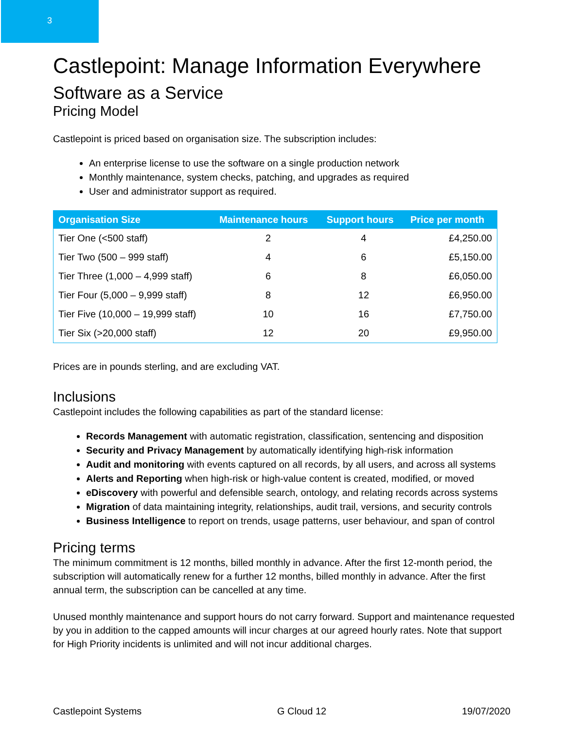3
Castlepoint: Manage Information Everywhere
Software as a Service
Pricing Model
Castlepoint is priced based on organisation size. The subscription includes:
An enterprise license to use the software on a single production network
Monthly maintenance, system checks, patching, and upgrades as required
User and administrator support as required.
| Organisation Size | Maintenance hours | Support hours | Price per month |
| --- | --- | --- | --- |
| Tier One (<500 staff) | 2 | 4 | £4,250.00 |
| Tier Two (500 – 999 staff) | 4 | 6 | £5,150.00 |
| Tier Three (1,000 – 4,999 staff) | 6 | 8 | £6,050.00 |
| Tier Four (5,000 – 9,999 staff) | 8 | 12 | £6,950.00 |
| Tier Five (10,000 – 19,999 staff) | 10 | 16 | £7,750.00 |
| Tier Six (>20,000 staff) | 12 | 20 | £9,950.00 |
Prices are in pounds sterling, and are excluding VAT.
Inclusions
Castlepoint includes the following capabilities as part of the standard license:
Records Management with automatic registration, classification, sentencing and disposition
Security and Privacy Management by automatically identifying high-risk information
Audit and monitoring with events captured on all records, by all users, and across all systems
Alerts and Reporting when high-risk or high-value content is created, modified, or moved
eDiscovery with powerful and defensible search, ontology, and relating records across systems
Migration of data maintaining integrity, relationships, audit trail, versions, and security controls
Business Intelligence to report on trends, usage patterns, user behaviour, and span of control
Pricing terms
The minimum commitment is 12 months, billed monthly in advance. After the first 12-month period, the subscription will automatically renew for a further 12 months, billed monthly in advance. After the first annual term, the subscription can be cancelled at any time.
Unused monthly maintenance and support hours do not carry forward. Support and maintenance requested by you in addition to the capped amounts will incur charges at our agreed hourly rates. Note that support for High Priority incidents is unlimited and will not incur additional charges.
Castlepoint Systems G Cloud 12 19/07/2020